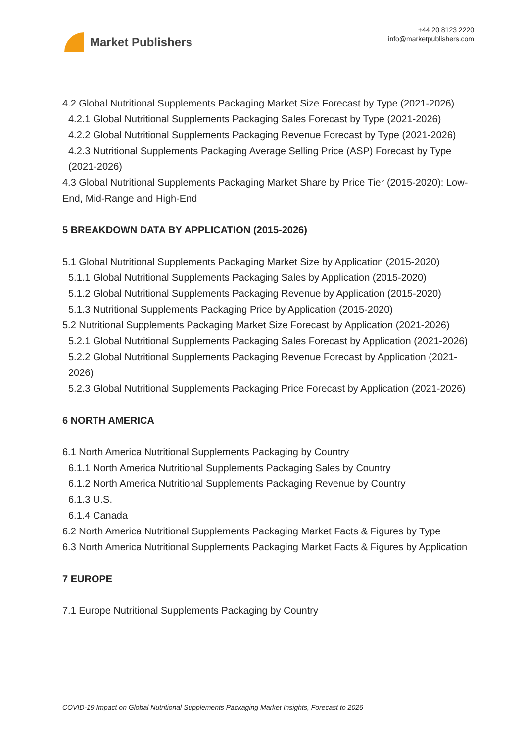Market Publishers
+44 20 8123 2220
info@marketpublishers.com
4.2 Global Nutritional Supplements Packaging Market Size Forecast by Type (2021-2026)
4.2.1 Global Nutritional Supplements Packaging Sales Forecast by Type (2021-2026)
4.2.2 Global Nutritional Supplements Packaging Revenue Forecast by Type (2021-2026)
4.2.3 Nutritional Supplements Packaging Average Selling Price (ASP) Forecast by Type (2021-2026)
4.3 Global Nutritional Supplements Packaging Market Share by Price Tier (2015-2020): Low-End, Mid-Range and High-End
5 BREAKDOWN DATA BY APPLICATION (2015-2026)
5.1 Global Nutritional Supplements Packaging Market Size by Application (2015-2020)
5.1.1 Global Nutritional Supplements Packaging Sales by Application (2015-2020)
5.1.2 Global Nutritional Supplements Packaging Revenue by Application (2015-2020)
5.1.3 Nutritional Supplements Packaging Price by Application (2015-2020)
5.2 Nutritional Supplements Packaging Market Size Forecast by Application (2021-2026)
5.2.1 Global Nutritional Supplements Packaging Sales Forecast by Application (2021-2026)
5.2.2 Global Nutritional Supplements Packaging Revenue Forecast by Application (2021-2026)
5.2.3 Global Nutritional Supplements Packaging Price Forecast by Application (2021-2026)
6 NORTH AMERICA
6.1 North America Nutritional Supplements Packaging by Country
6.1.1 North America Nutritional Supplements Packaging Sales by Country
6.1.2 North America Nutritional Supplements Packaging Revenue by Country
6.1.3 U.S.
6.1.4 Canada
6.2 North America Nutritional Supplements Packaging Market Facts & Figures by Type
6.3 North America Nutritional Supplements Packaging Market Facts & Figures by Application
7 EUROPE
7.1 Europe Nutritional Supplements Packaging by Country
COVID-19 Impact on Global Nutritional Supplements Packaging Market Insights, Forecast to 2026